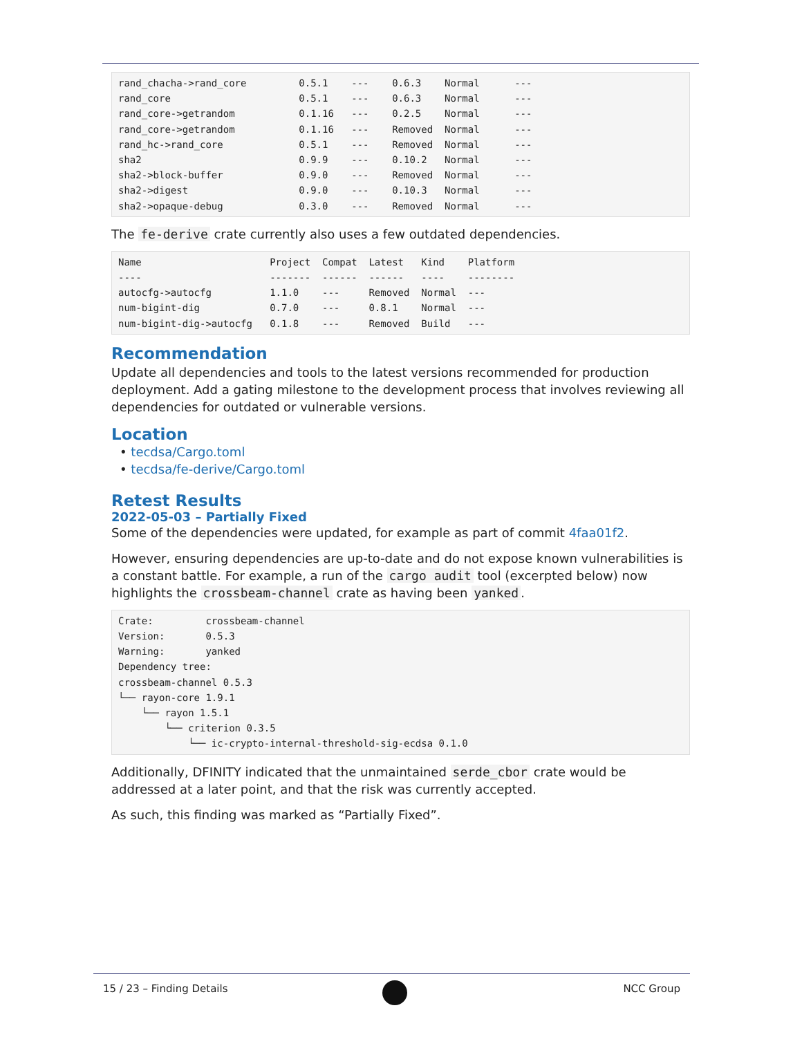rand_chacha->rand_core         0.5.1    ---    0.6.3    Normal      ---
rand_core                      0.5.1    ---    0.6.3    Normal      ---
rand_core->getrandom           0.1.16   ---    0.2.5    Normal      ---
rand_core->getrandom           0.1.16   ---    Removed  Normal      ---
rand_hc->rand_core             0.5.1    ---    Removed  Normal      ---
sha2                           0.9.9    ---    0.10.2   Normal      ---
sha2->block-buffer             0.9.0    ---    Removed  Normal      ---
sha2->digest                   0.9.0    ---    0.10.3   Normal      ---
sha2->opaque-debug             0.3.0    ---    Removed  Normal      ---
The fe-derive crate currently also uses a few outdated dependencies.
Name                      Project  Compat  Latest   Kind    Platform
----                      -------  ------  ------   ----    --------
autocfg->autocfg          1.1.0    ---     Removed  Normal  ---
num-bigint-dig            0.7.0    ---     0.8.1    Normal  ---
num-bigint-dig->autocfg   0.1.8    ---     Removed  Build   ---
Recommendation
Update all dependencies and tools to the latest versions recommended for production deployment. Add a gating milestone to the development process that involves reviewing all dependencies for outdated or vulnerable versions.
Location
• tecdsa/Cargo.toml
• tecdsa/fe-derive/Cargo.toml
Retest Results
2022-05-03 – Partially Fixed
Some of the dependencies were updated, for example as part of commit 4faa01f2.
However, ensuring dependencies are up-to-date and do not expose known vulnerabilities is a constant battle. For example, a run of the cargo audit tool (excerpted below) now highlights the crossbeam-channel crate as having been yanked.
Crate:         crossbeam-channel
Version:       0.5.3
Warning:       yanked
Dependency tree:
crossbeam-channel 0.5.3
└── rayon-core 1.9.1
    └── rayon 1.5.1
        └── criterion 0.3.5
            └── ic-crypto-internal-threshold-sig-ecdsa 0.1.0
Additionally, DFINITY indicated that the unmaintained serde_cbor crate would be addressed at a later point, and that the risk was currently accepted.
As such, this finding was marked as “Partially Fixed”.
15 / 23 – Finding Details NCC Group